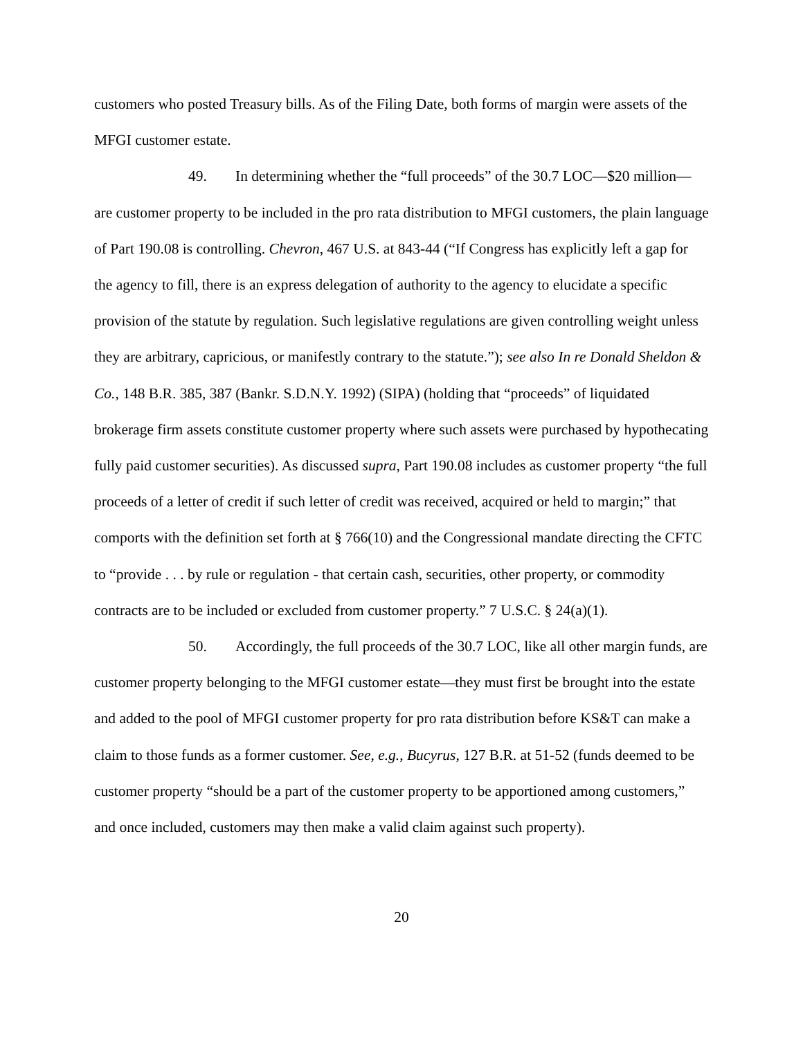customers who posted Treasury bills. As of the Filing Date, both forms of margin were assets of the MFGI customer estate.
49. In determining whether the “full proceeds” of the 30.7 LOC—$20 million—are customer property to be included in the pro rata distribution to MFGI customers, the plain language of Part 190.08 is controlling. Chevron, 467 U.S. at 843-44 (“If Congress has explicitly left a gap for the agency to fill, there is an express delegation of authority to the agency to elucidate a specific provision of the statute by regulation. Such legislative regulations are given controlling weight unless they are arbitrary, capricious, or manifestly contrary to the statute.”); see also In re Donald Sheldon & Co., 148 B.R. 385, 387 (Bankr. S.D.N.Y. 1992) (SIPA) (holding that “proceeds” of liquidated brokerage firm assets constitute customer property where such assets were purchased by hypothecating fully paid customer securities). As discussed supra, Part 190.08 includes as customer property “the full proceeds of a letter of credit if such letter of credit was received, acquired or held to margin;” that comports with the definition set forth at § 766(10) and the Congressional mandate directing the CFTC to “provide . . . by rule or regulation - that certain cash, securities, other property, or commodity contracts are to be included or excluded from customer property.” 7 U.S.C. § 24(a)(1).
50. Accordingly, the full proceeds of the 30.7 LOC, like all other margin funds, are customer property belonging to the MFGI customer estate—they must first be brought into the estate and added to the pool of MFGI customer property for pro rata distribution before KS&T can make a claim to those funds as a former customer. See, e.g., Bucyrus, 127 B.R. at 51-52 (funds deemed to be customer property “should be a part of the customer property to be apportioned among customers,” and once included, customers may then make a valid claim against such property).
20